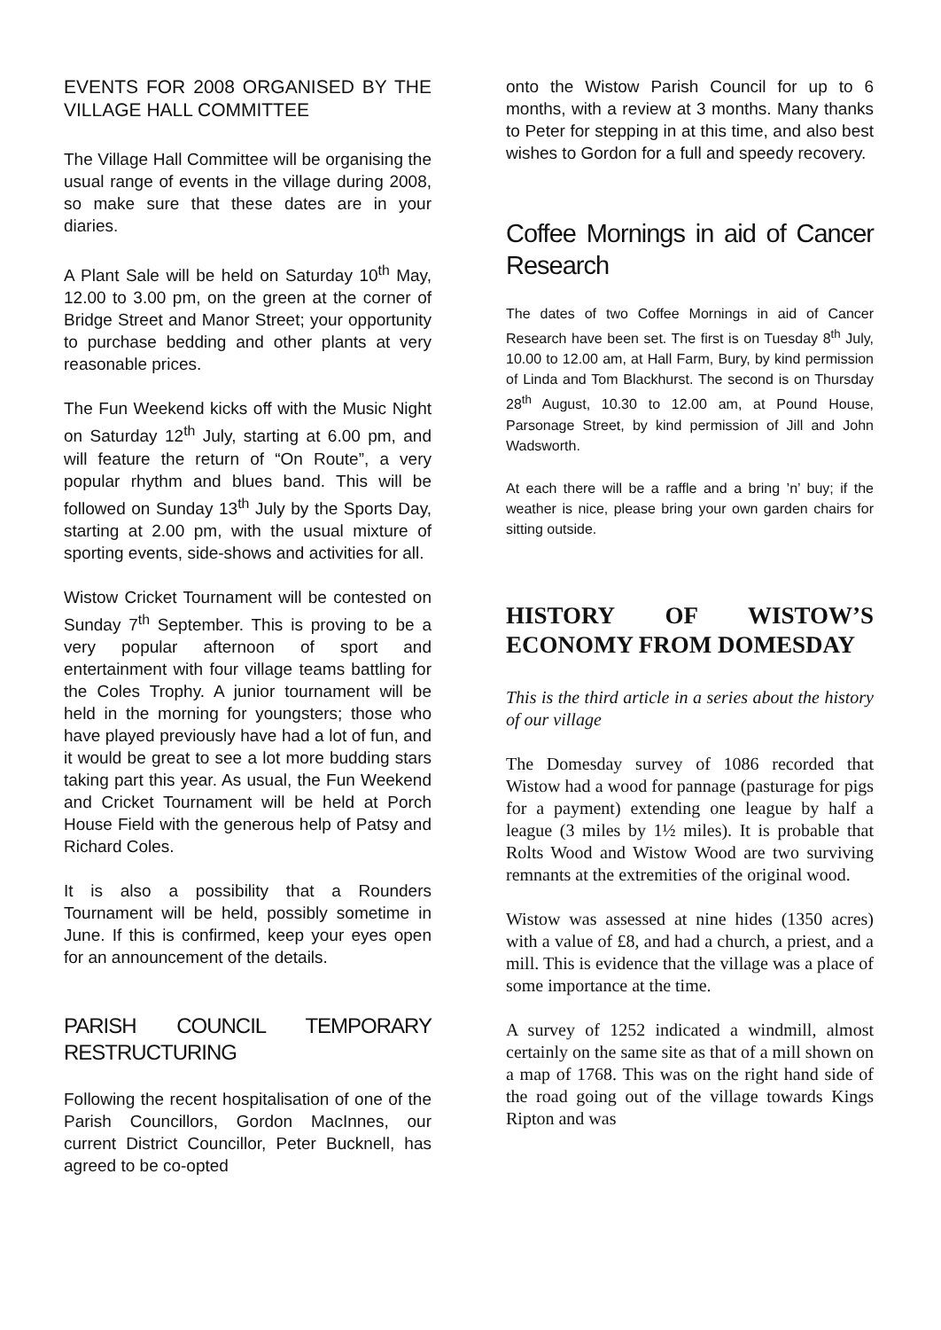EVENTS FOR 2008 ORGANISED BY THE VILLAGE HALL COMMITTEE
The Village Hall Committee will be organising the usual range of events in the village during 2008, so make sure that these dates are in your diaries.
A Plant Sale will be held on Saturday 10<sup>th</sup> May, 12.00 to 3.00 pm, on the green at the corner of Bridge Street and Manor Street; your opportunity to purchase bedding and other plants at very reasonable prices.
The Fun Weekend kicks off with the Music Night on Saturday 12<sup>th</sup> July, starting at 6.00 pm, and will feature the return of “On Route”, a very popular rhythm and blues band. This will be followed on Sunday 13<sup>th</sup> July by the Sports Day, starting at 2.00 pm, with the usual mixture of sporting events, side-shows and activities for all.
Wistow Cricket Tournament will be contested on Sunday 7<sup>th</sup> September. This is proving to be a very popular afternoon of sport and entertainment with four village teams battling for the Coles Trophy. A junior tournament will be held in the morning for youngsters; those who have played previously have had a lot of fun, and it would be great to see a lot more budding stars taking part this year. As usual, the Fun Weekend and Cricket Tournament will be held at Porch House Field with the generous help of Patsy and Richard Coles.
It is also a possibility that a Rounders Tournament will be held, possibly sometime in June. If this is confirmed, keep your eyes open for an announcement of the details.
PARISH COUNCIL TEMPORARY RESTRUCTURING
Following the recent hospitalisation of one of the Parish Councillors, Gordon MacInnes, our current District Councillor, Peter Bucknell, has agreed to be co-opted
onto the Wistow Parish Council for up to 6 months, with a review at 3 months. Many thanks to Peter for stepping in at this time, and also best wishes to Gordon for a full and speedy recovery.
Coffee Mornings in aid of Cancer Research
The dates of two Coffee Mornings in aid of Cancer Research have been set. The first is on Tuesday 8<sup>th</sup> July, 10.00 to 12.00 am, at Hall Farm, Bury, by kind permission of Linda and Tom Blackhurst. The second is on Thursday 28<sup>th</sup> August, 10.30 to 12.00 am, at Pound House, Parsonage Street, by kind permission of Jill and John Wadsworth.
At each there will be a raffle and a bring ’n’ buy; if the weather is nice, please bring your own garden chairs for sitting outside.
HISTORY OF WISTOW’S ECONOMY FROM DOMESDAY
This is the third article in a series about the history of our village
The Domesday survey of 1086 recorded that Wistow had a wood for pannage (pasturage for pigs for a payment) extending one league by half a league (3 miles by 1½ miles). It is probable that Rolts Wood and Wistow Wood are two surviving remnants at the extremities of the original wood.
Wistow was assessed at nine hides (1350 acres) with a value of £8, and had a church, a priest, and a mill. This is evidence that the village was a place of some importance at the time.
A survey of 1252 indicated a windmill, almost certainly on the same site as that of a mill shown on a map of 1768. This was on the right hand side of the road going out of the village towards Kings Ripton and was